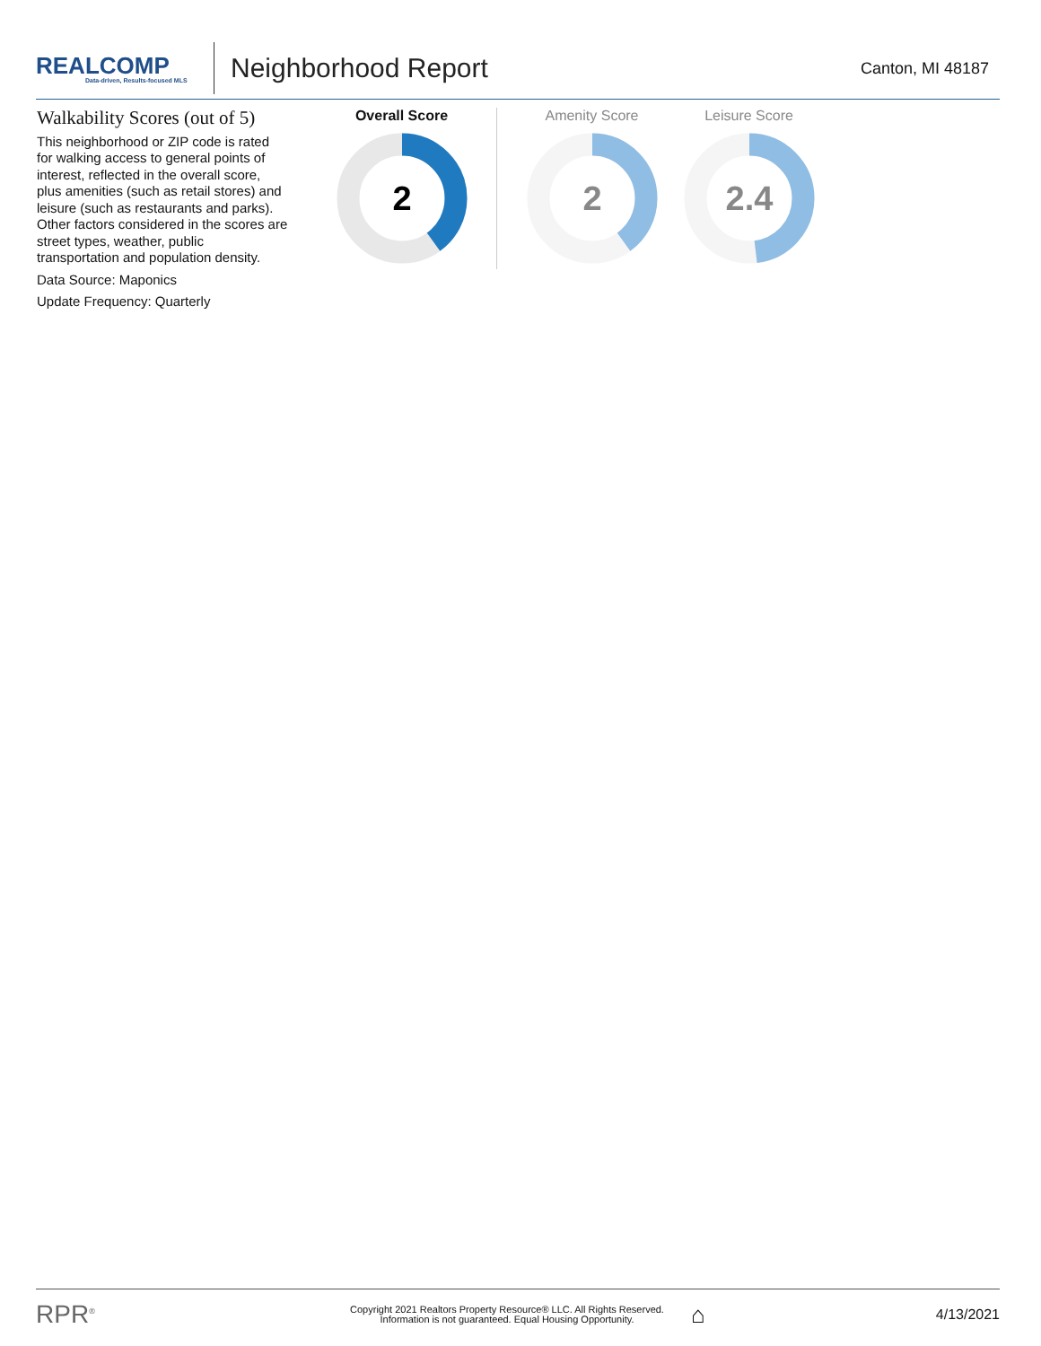REALCOMP
Data-driven, Results-focused MLS
Neighborhood Report
Canton, MI 48187
Walkability Scores (out of 5)
This neighborhood or ZIP code is rated for walking access to general points of interest, reflected in the overall score, plus amenities (such as retail stores) and leisure (such as restaurants and parks). Other factors considered in the scores are street types, weather, public transportation and population density.
Data Source: Maponics
Update Frequency: Quarterly
Overall Score
2
Amenity Score
2
Leisure Score
2.4
RPR<sup>®</sup>
Copyright 2021 Realtors Property Resource® LLC. All Rights Reserved.
Information is not guaranteed. Equal Housing Opportunity.
⌂
4/13/2021